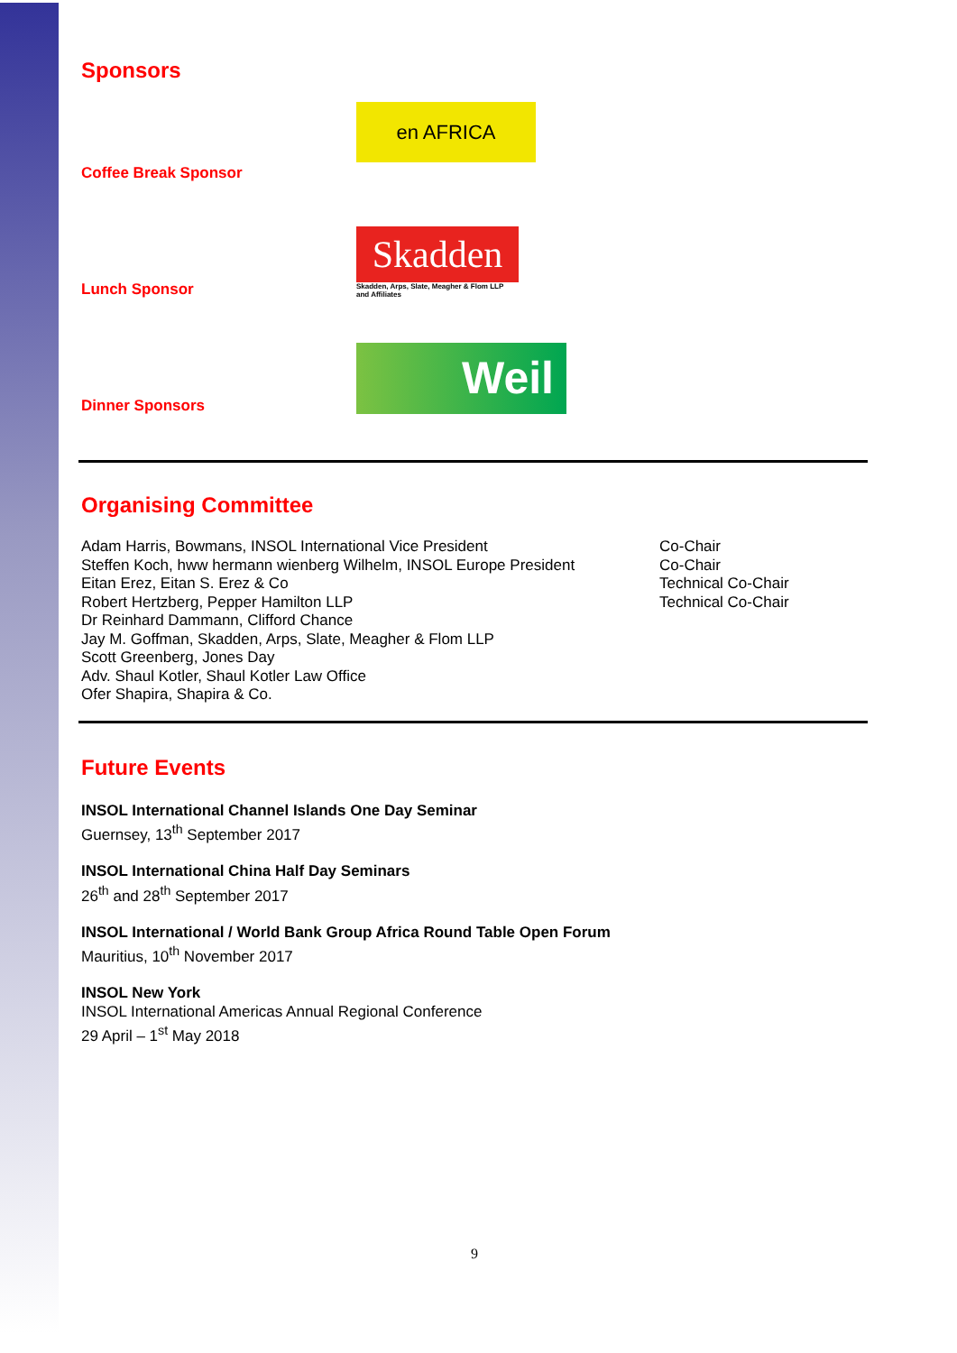Sponsors
Coffee Break Sponsor
en AFRICA
Lunch Sponsor
Skadden
Skadden, Arps, Slate, Meagher & Flom LLP
and Affiliates
Dinner Sponsors
Weil
Organising Committee
Adam Harris, Bowmans, INSOL International Vice President
Steffen Koch, hww hermann wienberg Wilhelm, INSOL Europe President
Eitan Erez, Eitan S. Erez & Co
Robert Hertzberg, Pepper Hamilton LLP
Dr Reinhard Dammann, Clifford Chance
Jay M. Goffman, Skadden, Arps, Slate, Meagher & Flom LLP
Scott Greenberg, Jones Day
Adv. Shaul Kotler, Shaul Kotler Law Office
Ofer Shapira, Shapira & Co.
Co-Chair
Co-Chair
Technical Co-Chair
Technical Co-Chair
Future Events
INSOL International Channel Islands One Day Seminar
Guernsey, 13<sup>th</sup> September 2017
INSOL International China Half Day Seminars
26<sup>th</sup> and 28<sup>th</sup> September 2017
INSOL International / World Bank Group Africa Round Table Open Forum
Mauritius, 10<sup>th</sup> November 2017
INSOL New York
INSOL International Americas Annual Regional Conference
29 April – 1<sup>st</sup> May 2018
9